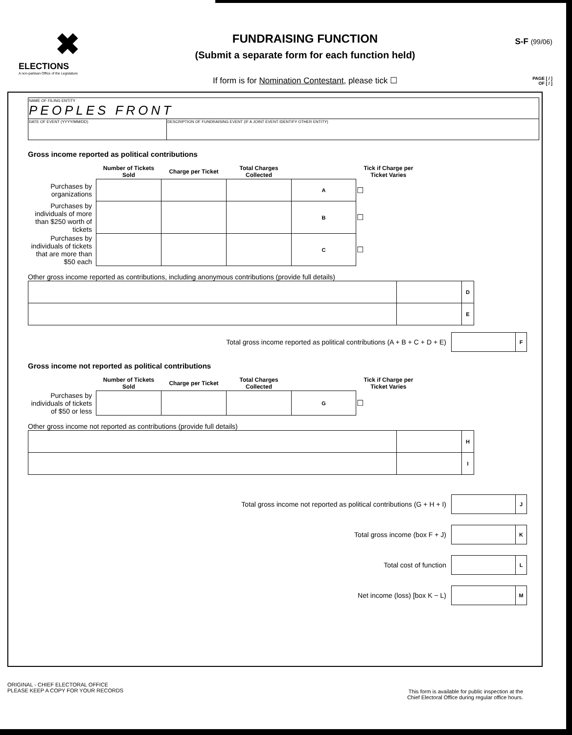✖
ELECTIONS
A non-partisan Office of the Legislature
FUNDRAISING FUNCTION
(Submit a separate form for each function held)
If form is for Nomination Contestant, please tick ☐
S-F (99/06)
PAGE [ / ]
OF [ / ]
| NAME OF FILING ENTITY PEOPLES FRONT | |
| DATE OF EVENT (YYYY/MM/DD) | DESCRIPTION OF FUNDRAISING EVENT (IF A JOINT EVENT IDENTIFY OTHER ENTITY) |
Gross income reported as political contributions
| | Number of Tickets Sold | Charge per Ticket | Total Charges Collected | | Tick if Charge per Ticket Varies |
| --- | --- | --- | --- | --- | --- |
| Purchases by organizations | | | | A | ☐ |
| Purchases by individuals of more than $250 worth of tickets | | | | B | ☐ |
| Purchases by individuals of tickets that are more than $50 each | | | | C | ☐ |
Other gross income reported as contributions, including anonymous contributions (provide full details)
| | | D |
| | | E |
Total gross income reported as political contributions (A + B + C + D + E) F
Gross income not reported as political contributions
| | Number of Tickets Sold | Charge per Ticket | Total Charges Collected | | Tick if Charge per Ticket Varies |
| --- | --- | --- | --- | --- | --- |
| Purchases by individuals of tickets of $50 or less | | | | G | ☐ |
Other gross income not reported as contributions (provide full details)
| | | H |
| | | I |
Total gross income not reported as political contributions (G + H + I) J
Total gross income (box F + J) K
Total cost of function L
Net income (loss) [box K − L) M
ORIGINAL - CHIEF ELECTORAL OFFICE
PLEASE KEEP A COPY FOR YOUR RECORDS
This form is available for public inspection at the
Chief Electoral Office during regular office hours.